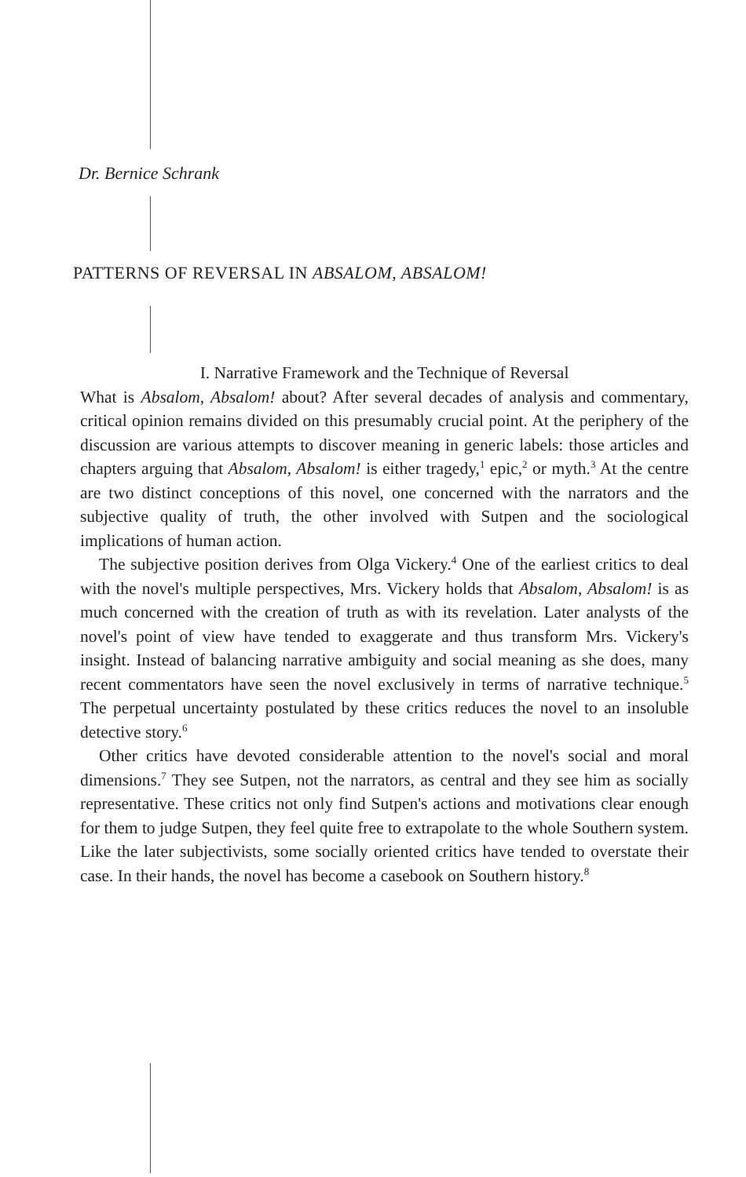Dr. Bernice Schrank
PATTERNS OF REVERSAL IN ABSALOM, ABSALOM!
I. Narrative Framework and the Technique of Reversal
What is Absalom, Absalom! about? After several decades of analysis and commentary, critical opinion remains divided on this presumably crucial point. At the periphery of the discussion are various attempts to discover meaning in generic labels: those articles and chapters arguing that Absalom, Absalom! is either tragedy,<sup>1</sup> epic,<sup>2</sup> or myth.<sup>3</sup> At the centre are two distinct conceptions of this novel, one concerned with the narrators and the subjective quality of truth, the other involved with Sutpen and the sociological implications of human action.
The subjective position derives from Olga Vickery.<sup>4</sup> One of the earliest critics to deal with the novel's multiple perspectives, Mrs. Vickery holds that Absalom, Absalom! is as much concerned with the creation of truth as with its revelation. Later analysts of the novel's point of view have tended to exaggerate and thus transform Mrs. Vickery's insight. Instead of balancing narrative ambiguity and social meaning as she does, many recent commentators have seen the novel exclusively in terms of narrative technique.<sup>5</sup> The perpetual uncertainty postulated by these critics reduces the novel to an insoluble detective story.<sup>6</sup>
Other critics have devoted considerable attention to the novel's social and moral dimensions.<sup>7</sup> They see Sutpen, not the narrators, as central and they see him as socially representative. These critics not only find Sutpen's actions and motivations clear enough for them to judge Sutpen, they feel quite free to extrapolate to the whole Southern system. Like the later subjectivists, some socially oriented critics have tended to overstate their case. In their hands, the novel has become a casebook on Southern history.<sup>8</sup>